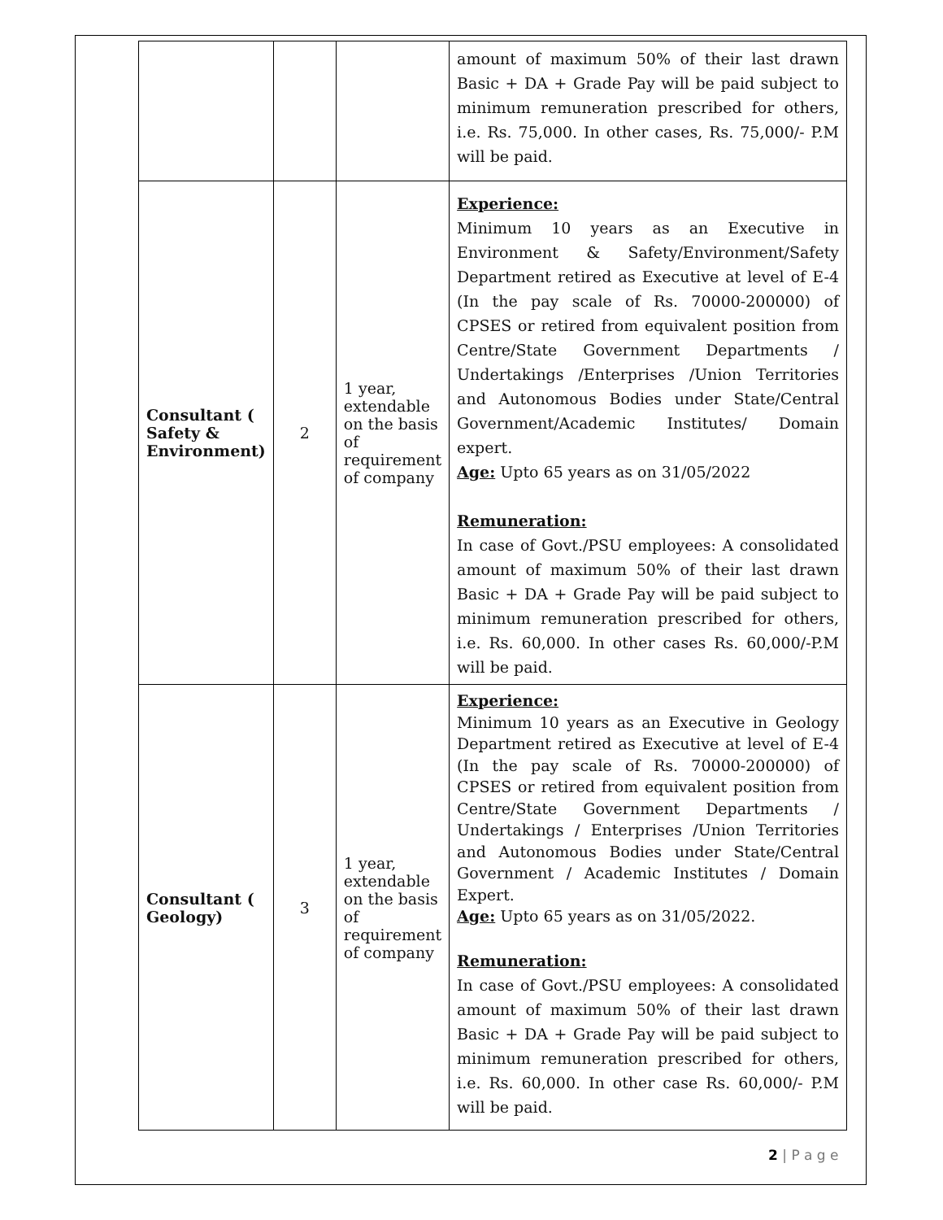| | | | amount of maximum 50% of their last drawn Basic + DA + Grade Pay will be paid subject to minimum remuneration prescribed for others, i.e. Rs. 75,000. In other cases, Rs. 75,000/- P.M will be paid. |
| Consultant ( Safety & Environment) | 2 | 1 year, extendable on the basis of requirement of company | Experience: Minimum 10 years as an Executive in Environment & Safety/Environment/Safety Department retired as Executive at level of E-4 (In the pay scale of Rs. 70000-200000) of CPSES or retired from equivalent position from Centre/State Government Departments / Undertakings /Enterprises /Union Territories and Autonomous Bodies under State/Central Government/Academic Institutes/ Domain expert. Age: Upto 65 years as on 31/05/2022 Remuneration: In case of Govt./PSU employees: A consolidated amount of maximum 50% of their last drawn Basic + DA + Grade Pay will be paid subject to minimum remuneration prescribed for others, i.e. Rs. 60,000. In other cases Rs. 60,000/-P.M will be paid. |
| Consultant ( Geology) | 3 | 1 year, extendable on the basis of requirement of company | Experience: Minimum 10 years as an Executive in Geology Department retired as Executive at level of E-4 (In the pay scale of Rs. 70000-200000) of CPSES or retired from equivalent position from Centre/State Government Departments / Undertakings / Enterprises /Union Territories and Autonomous Bodies under State/Central Government / Academic Institutes / Domain Expert. Age: Upto 65 years as on 31/05/2022. Remuneration: In case of Govt./PSU employees: A consolidated amount of maximum 50% of their last drawn Basic + DA + Grade Pay will be paid subject to minimum remuneration prescribed for others, i.e. Rs. 60,000. In other case Rs. 60,000/- P.M will be paid. |
2 | P a g e